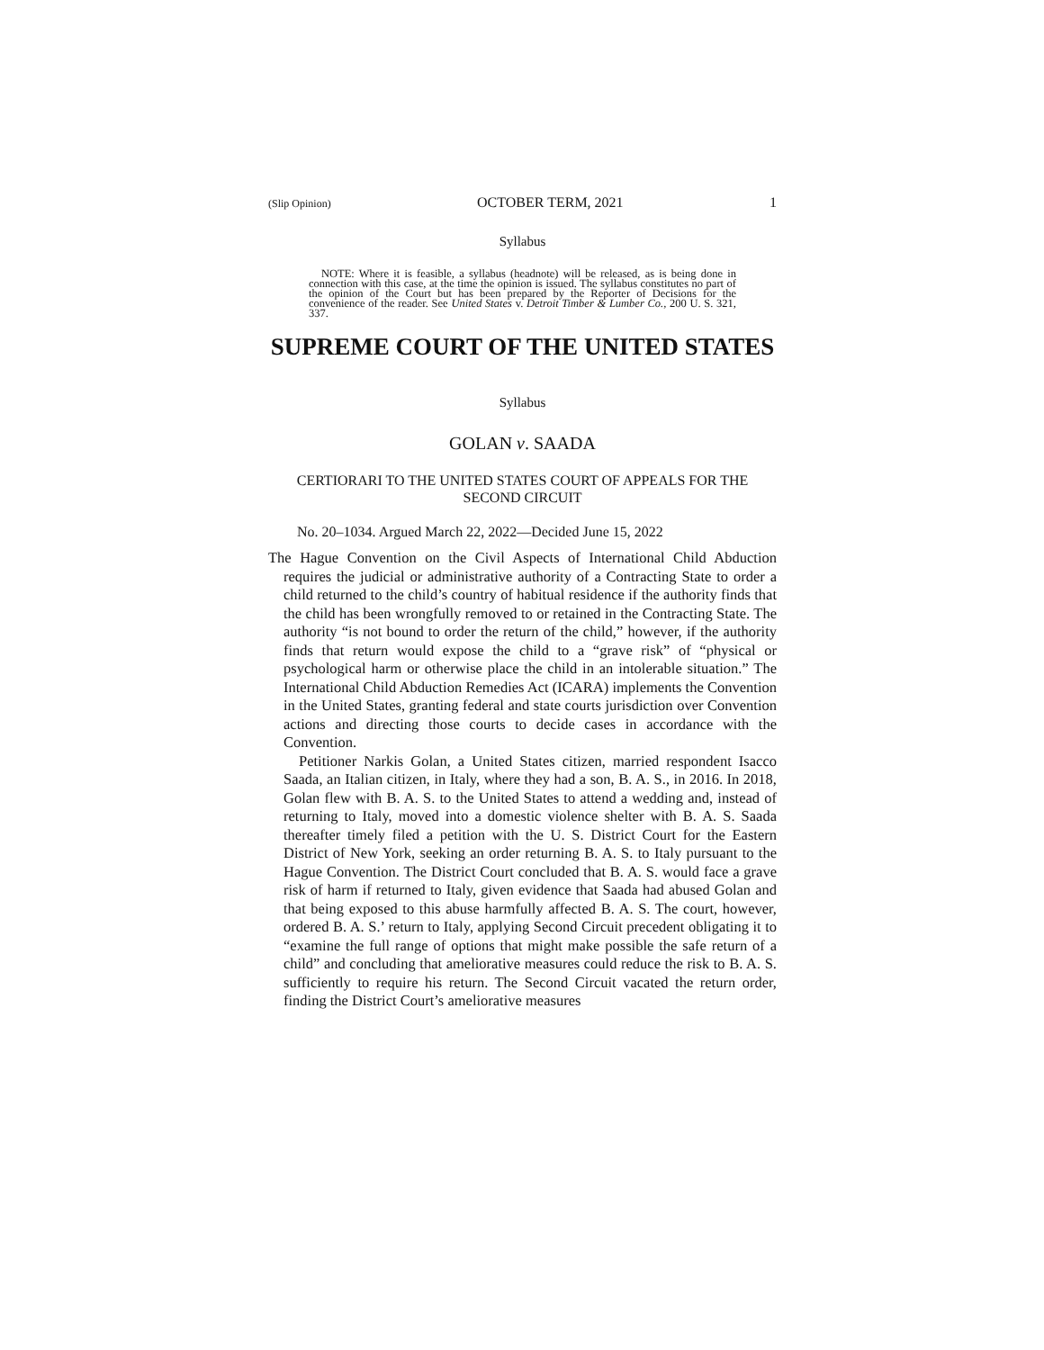(Slip Opinion) OCTOBER TERM, 2021 1
Syllabus
NOTE: Where it is feasible, a syllabus (headnote) will be released, as is being done in connection with this case, at the time the opinion is issued. The syllabus constitutes no part of the opinion of the Court but has been prepared by the Reporter of Decisions for the convenience of the reader. See United States v. Detroit Timber & Lumber Co., 200 U. S. 321, 337.
SUPREME COURT OF THE UNITED STATES
Syllabus
GOLAN v. SAADA
CERTIORARI TO THE UNITED STATES COURT OF APPEALS FOR THE SECOND CIRCUIT
No. 20–1034. Argued March 22, 2022—Decided June 15, 2022
The Hague Convention on the Civil Aspects of International Child Abduction requires the judicial or administrative authority of a Contracting State to order a child returned to the child’s country of habitual residence if the authority finds that the child has been wrongfully removed to or retained in the Contracting State. The authority “is not bound to order the return of the child,” however, if the authority finds that return would expose the child to a “grave risk” of “physical or psychological harm or otherwise place the child in an intolerable situation.” The International Child Abduction Remedies Act (ICARA) implements the Convention in the United States, granting federal and state courts jurisdiction over Convention actions and directing those courts to decide cases in accordance with the Convention.
Petitioner Narkis Golan, a United States citizen, married respondent Isacco Saada, an Italian citizen, in Italy, where they had a son, B. A. S., in 2016. In 2018, Golan flew with B. A. S. to the United States to attend a wedding and, instead of returning to Italy, moved into a domestic violence shelter with B. A. S. Saada thereafter timely filed a petition with the U. S. District Court for the Eastern District of New York, seeking an order returning B. A. S. to Italy pursuant to the Hague Convention. The District Court concluded that B. A. S. would face a grave risk of harm if returned to Italy, given evidence that Saada had abused Golan and that being exposed to this abuse harmfully affected B. A. S. The court, however, ordered B. A. S.’ return to Italy, applying Second Circuit precedent obligating it to “examine the full range of options that might make possible the safe return of a child” and concluding that ameliorative measures could reduce the risk to B. A. S. sufficiently to require his return. The Second Circuit vacated the return order, finding the District Court’s ameliorative measures